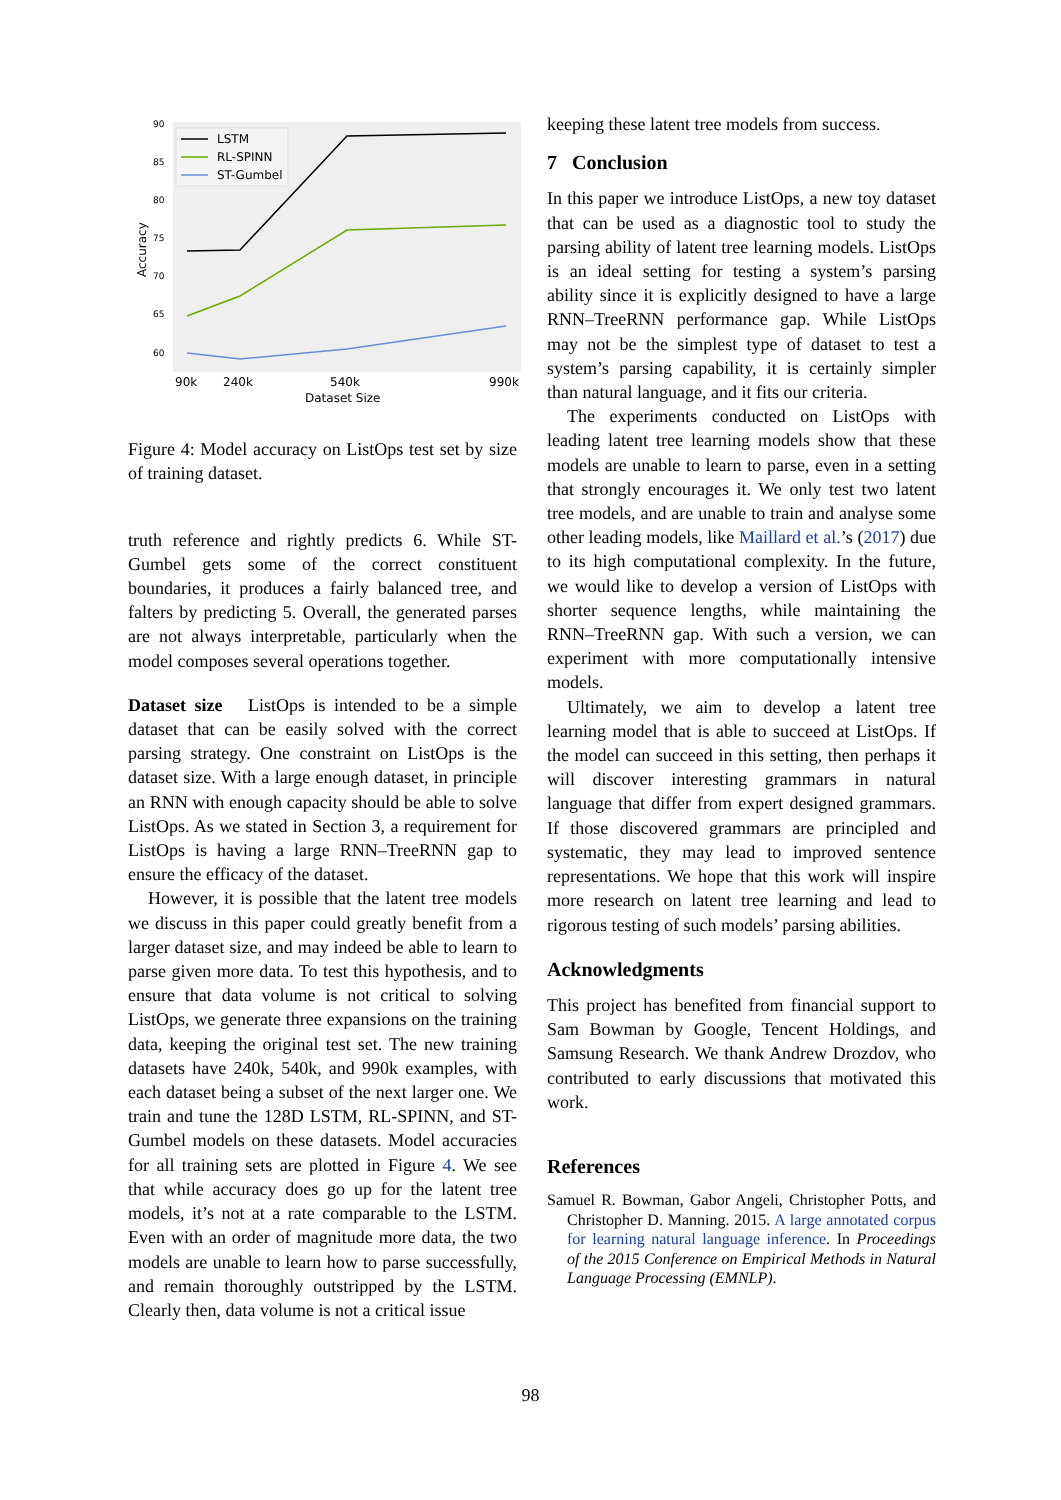90
85
80
75
70
65
60
Accuracy
90k
240k
540k
990k
Dataset Size
LSTM
RL-SPINN
ST-Gumbel
Figure 4: Model accuracy on ListOps test set by size of training dataset.
truth reference and rightly predicts 6. While ST-Gumbel gets some of the correct constituent boundaries, it produces a fairly balanced tree, and falters by predicting 5. Overall, the generated parses are not always interpretable, particularly when the model composes several operations together.
Dataset size ListOps is intended to be a simple dataset that can be easily solved with the correct parsing strategy. One constraint on ListOps is the dataset size. With a large enough dataset, in principle an RNN with enough capacity should be able to solve ListOps. As we stated in Section 3, a requirement for ListOps is having a large RNN–TreeRNN gap to ensure the efficacy of the dataset.
However, it is possible that the latent tree models we discuss in this paper could greatly benefit from a larger dataset size, and may indeed be able to learn to parse given more data. To test this hypothesis, and to ensure that data volume is not critical to solving ListOps, we generate three expansions on the training data, keeping the original test set. The new training datasets have 240k, 540k, and 990k examples, with each dataset being a subset of the next larger one. We train and tune the 128D LSTM, RL-SPINN, and ST-Gumbel models on these datasets. Model accuracies for all training sets are plotted in Figure 4. We see that while accuracy does go up for the latent tree models, it’s not at a rate comparable to the LSTM. Even with an order of magnitude more data, the two models are unable to learn how to parse successfully, and remain thoroughly outstripped by the LSTM. Clearly then, data volume is not a critical issue
keeping these latent tree models from success.
7 Conclusion
In this paper we introduce ListOps, a new toy dataset that can be used as a diagnostic tool to study the parsing ability of latent tree learning models. ListOps is an ideal setting for testing a system’s parsing ability since it is explicitly designed to have a large RNN–TreeRNN performance gap. While ListOps may not be the simplest type of dataset to test a system’s parsing capability, it is certainly simpler than natural language, and it fits our criteria.
The experiments conducted on ListOps with leading latent tree learning models show that these models are unable to learn to parse, even in a setting that strongly encourages it. We only test two latent tree models, and are unable to train and analyse some other leading models, like Maillard et al.’s (2017) due to its high computational complexity. In the future, we would like to develop a version of ListOps with shorter sequence lengths, while maintaining the RNN–TreeRNN gap. With such a version, we can experiment with more computationally intensive models.
Ultimately, we aim to develop a latent tree learning model that is able to succeed at ListOps. If the model can succeed in this setting, then perhaps it will discover interesting grammars in natural language that differ from expert designed grammars. If those discovered grammars are principled and systematic, they may lead to improved sentence representations. We hope that this work will inspire more research on latent tree learning and lead to rigorous testing of such models’ parsing abilities.
Acknowledgments
This project has benefited from financial support to Sam Bowman by Google, Tencent Holdings, and Samsung Research. We thank Andrew Drozdov, who contributed to early discussions that motivated this work.
References
Samuel R. Bowman, Gabor Angeli, Christopher Potts, and Christopher D. Manning. 2015. A large annotated corpus for learning natural language inference. In Proceedings of the 2015 Conference on Empirical Methods in Natural Language Processing (EMNLP).
98